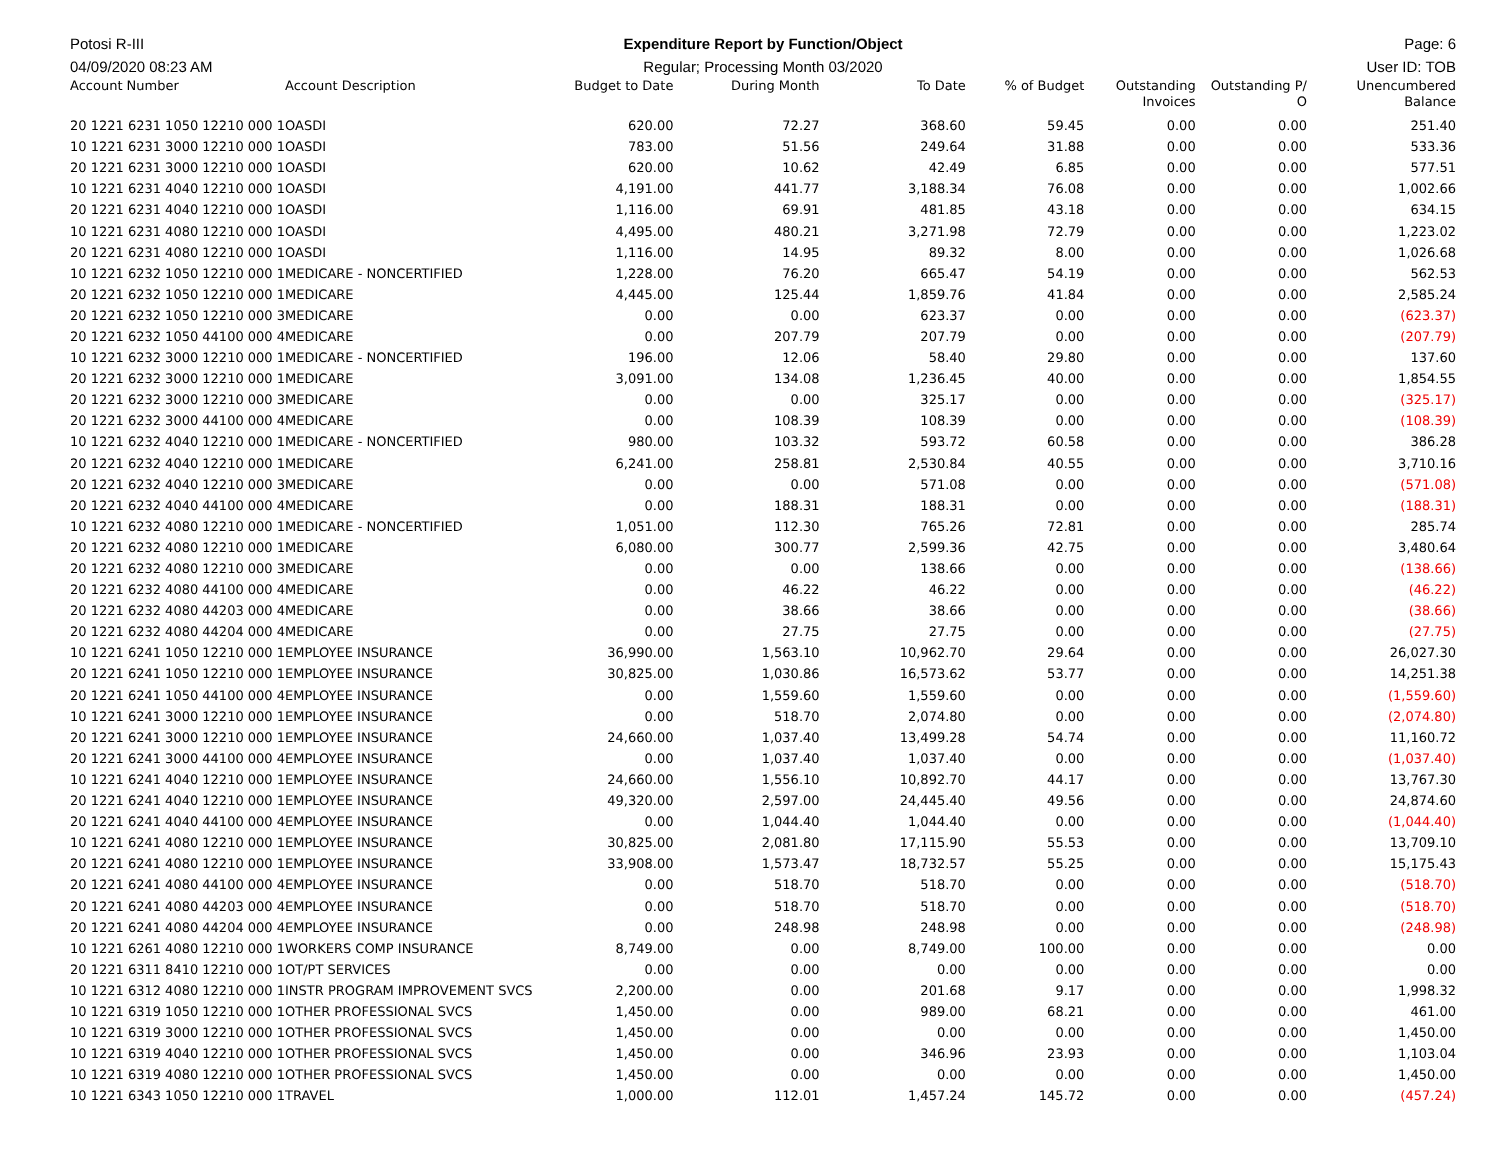Potosi R-III Expenditure Report by Function/Object
Page: 6
04/09/2020 08:23 AM Regular; Processing Month 03/2020
User ID: TOB
| Account Number | Account Description | Budget to Date | During Month | To Date | % of Budget | Outstanding Invoices | Outstanding P/ O | Unencumbered Balance |
| --- | --- | --- | --- | --- | --- | --- | --- | --- |
| 20 1221 6231 1050 12210 000 1 | OASDI | 620.00 | 72.27 | 368.60 | 59.45 | 0.00 | 0.00 | 251.40 |
| 10 1221 6231 3000 12210 000 1 | OASDI | 783.00 | 51.56 | 249.64 | 31.88 | 0.00 | 0.00 | 533.36 |
| 20 1221 6231 3000 12210 000 1 | OASDI | 620.00 | 10.62 | 42.49 | 6.85 | 0.00 | 0.00 | 577.51 |
| 10 1221 6231 4040 12210 000 1 | OASDI | 4,191.00 | 441.77 | 3,188.34 | 76.08 | 0.00 | 0.00 | 1,002.66 |
| 20 1221 6231 4040 12210 000 1 | OASDI | 1,116.00 | 69.91 | 481.85 | 43.18 | 0.00 | 0.00 | 634.15 |
| 10 1221 6231 4080 12210 000 1 | OASDI | 4,495.00 | 480.21 | 3,271.98 | 72.79 | 0.00 | 0.00 | 1,223.02 |
| 20 1221 6231 4080 12210 000 1 | OASDI | 1,116.00 | 14.95 | 89.32 | 8.00 | 0.00 | 0.00 | 1,026.68 |
| 10 1221 6232 1050 12210 000 1 | MEDICARE - NONCERTIFIED | 1,228.00 | 76.20 | 665.47 | 54.19 | 0.00 | 0.00 | 562.53 |
| 20 1221 6232 1050 12210 000 1 | MEDICARE | 4,445.00 | 125.44 | 1,859.76 | 41.84 | 0.00 | 0.00 | 2,585.24 |
| 20 1221 6232 1050 12210 000 3 | MEDICARE | 0.00 | 0.00 | 623.37 | 0.00 | 0.00 | 0.00 | (623.37) |
| 20 1221 6232 1050 44100 000 4 | MEDICARE | 0.00 | 207.79 | 207.79 | 0.00 | 0.00 | 0.00 | (207.79) |
| 10 1221 6232 3000 12210 000 1 | MEDICARE - NONCERTIFIED | 196.00 | 12.06 | 58.40 | 29.80 | 0.00 | 0.00 | 137.60 |
| 20 1221 6232 3000 12210 000 1 | MEDICARE | 3,091.00 | 134.08 | 1,236.45 | 40.00 | 0.00 | 0.00 | 1,854.55 |
| 20 1221 6232 3000 12210 000 3 | MEDICARE | 0.00 | 0.00 | 325.17 | 0.00 | 0.00 | 0.00 | (325.17) |
| 20 1221 6232 3000 44100 000 4 | MEDICARE | 0.00 | 108.39 | 108.39 | 0.00 | 0.00 | 0.00 | (108.39) |
| 10 1221 6232 4040 12210 000 1 | MEDICARE - NONCERTIFIED | 980.00 | 103.32 | 593.72 | 60.58 | 0.00 | 0.00 | 386.28 |
| 20 1221 6232 4040 12210 000 1 | MEDICARE | 6,241.00 | 258.81 | 2,530.84 | 40.55 | 0.00 | 0.00 | 3,710.16 |
| 20 1221 6232 4040 12210 000 3 | MEDICARE | 0.00 | 0.00 | 571.08 | 0.00 | 0.00 | 0.00 | (571.08) |
| 20 1221 6232 4040 44100 000 4 | MEDICARE | 0.00 | 188.31 | 188.31 | 0.00 | 0.00 | 0.00 | (188.31) |
| 10 1221 6232 4080 12210 000 1 | MEDICARE - NONCERTIFIED | 1,051.00 | 112.30 | 765.26 | 72.81 | 0.00 | 0.00 | 285.74 |
| 20 1221 6232 4080 12210 000 1 | MEDICARE | 6,080.00 | 300.77 | 2,599.36 | 42.75 | 0.00 | 0.00 | 3,480.64 |
| 20 1221 6232 4080 12210 000 3 | MEDICARE | 0.00 | 0.00 | 138.66 | 0.00 | 0.00 | 0.00 | (138.66) |
| 20 1221 6232 4080 44100 000 4 | MEDICARE | 0.00 | 46.22 | 46.22 | 0.00 | 0.00 | 0.00 | (46.22) |
| 20 1221 6232 4080 44203 000 4 | MEDICARE | 0.00 | 38.66 | 38.66 | 0.00 | 0.00 | 0.00 | (38.66) |
| 20 1221 6232 4080 44204 000 4 | MEDICARE | 0.00 | 27.75 | 27.75 | 0.00 | 0.00 | 0.00 | (27.75) |
| 10 1221 6241 1050 12210 000 1 | EMPLOYEE INSURANCE | 36,990.00 | 1,563.10 | 10,962.70 | 29.64 | 0.00 | 0.00 | 26,027.30 |
| 20 1221 6241 1050 12210 000 1 | EMPLOYEE INSURANCE | 30,825.00 | 1,030.86 | 16,573.62 | 53.77 | 0.00 | 0.00 | 14,251.38 |
| 20 1221 6241 1050 44100 000 4 | EMPLOYEE INSURANCE | 0.00 | 1,559.60 | 1,559.60 | 0.00 | 0.00 | 0.00 | (1,559.60) |
| 10 1221 6241 3000 12210 000 1 | EMPLOYEE INSURANCE | 0.00 | 518.70 | 2,074.80 | 0.00 | 0.00 | 0.00 | (2,074.80) |
| 20 1221 6241 3000 12210 000 1 | EMPLOYEE INSURANCE | 24,660.00 | 1,037.40 | 13,499.28 | 54.74 | 0.00 | 0.00 | 11,160.72 |
| 20 1221 6241 3000 44100 000 4 | EMPLOYEE INSURANCE | 0.00 | 1,037.40 | 1,037.40 | 0.00 | 0.00 | 0.00 | (1,037.40) |
| 10 1221 6241 4040 12210 000 1 | EMPLOYEE INSURANCE | 24,660.00 | 1,556.10 | 10,892.70 | 44.17 | 0.00 | 0.00 | 13,767.30 |
| 20 1221 6241 4040 12210 000 1 | EMPLOYEE INSURANCE | 49,320.00 | 2,597.00 | 24,445.40 | 49.56 | 0.00 | 0.00 | 24,874.60 |
| 20 1221 6241 4040 44100 000 4 | EMPLOYEE INSURANCE | 0.00 | 1,044.40 | 1,044.40 | 0.00 | 0.00 | 0.00 | (1,044.40) |
| 10 1221 6241 4080 12210 000 1 | EMPLOYEE INSURANCE | 30,825.00 | 2,081.80 | 17,115.90 | 55.53 | 0.00 | 0.00 | 13,709.10 |
| 20 1221 6241 4080 12210 000 1 | EMPLOYEE INSURANCE | 33,908.00 | 1,573.47 | 18,732.57 | 55.25 | 0.00 | 0.00 | 15,175.43 |
| 20 1221 6241 4080 44100 000 4 | EMPLOYEE INSURANCE | 0.00 | 518.70 | 518.70 | 0.00 | 0.00 | 0.00 | (518.70) |
| 20 1221 6241 4080 44203 000 4 | EMPLOYEE INSURANCE | 0.00 | 518.70 | 518.70 | 0.00 | 0.00 | 0.00 | (518.70) |
| 20 1221 6241 4080 44204 000 4 | EMPLOYEE INSURANCE | 0.00 | 248.98 | 248.98 | 0.00 | 0.00 | 0.00 | (248.98) |
| 10 1221 6261 4080 12210 000 1 | WORKERS COMP INSURANCE | 8,749.00 | 0.00 | 8,749.00 | 100.00 | 0.00 | 0.00 | 0.00 |
| 20 1221 6311 8410 12210 000 1 | OT/PT SERVICES | 0.00 | 0.00 | 0.00 | 0.00 | 0.00 | 0.00 | 0.00 |
| 10 1221 6312 4080 12210 000 1 | INSTR PROGRAM IMPROVEMENT SVCS | 2,200.00 | 0.00 | 201.68 | 9.17 | 0.00 | 0.00 | 1,998.32 |
| 10 1221 6319 1050 12210 000 1 | OTHER PROFESSIONAL SVCS | 1,450.00 | 0.00 | 989.00 | 68.21 | 0.00 | 0.00 | 461.00 |
| 10 1221 6319 3000 12210 000 1 | OTHER PROFESSIONAL SVCS | 1,450.00 | 0.00 | 0.00 | 0.00 | 0.00 | 0.00 | 1,450.00 |
| 10 1221 6319 4040 12210 000 1 | OTHER PROFESSIONAL SVCS | 1,450.00 | 0.00 | 346.96 | 23.93 | 0.00 | 0.00 | 1,103.04 |
| 10 1221 6319 4080 12210 000 1 | OTHER PROFESSIONAL SVCS | 1,450.00 | 0.00 | 0.00 | 0.00 | 0.00 | 0.00 | 1,450.00 |
| 10 1221 6343 1050 12210 000 1 | TRAVEL | 1,000.00 | 112.01 | 1,457.24 | 145.72 | 0.00 | 0.00 | (457.24) |